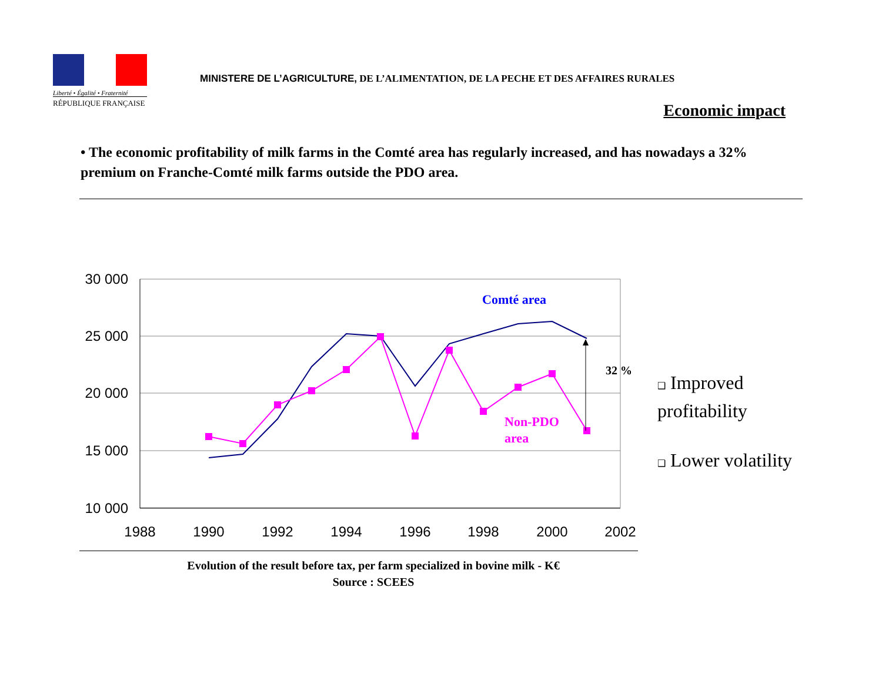Liberté • Égalité • Fraternité
RÉPUBLIQUE FRANÇAISE
MINISTERE DE L’AGRICULTURE, DE L’ALIMENTATION, DE LA PECHE ET DES AFFAIRES RURALES
Economic impact
• The economic profitability of milk farms in the Comté area has regularly increased, and has nowadays a 32% premium on Franche-Comté milk farms outside the PDO area.
30 000
25 000
20 000
15 000
10 000
1988
1990
1992
1994
1996
1998
2000
2002
Comté area
Non-PDO
area
32 %
Evolution of the result before tax, per farm specialized in bovine milk - K€
Source : SCEES
❑ Improved
profitability
❑ Lower volatility